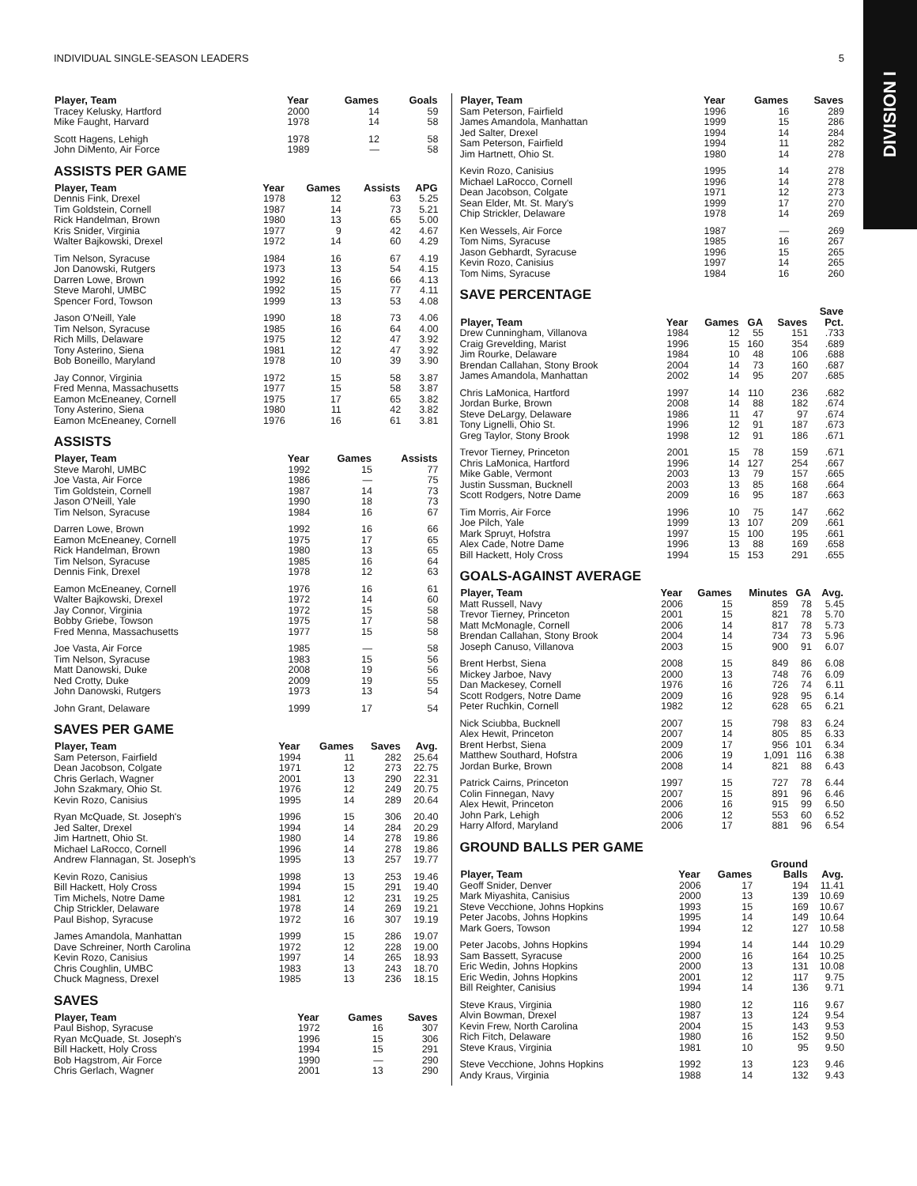INDIVIDUAL SINGLE-SEASON LEADERS 5
DIVISION I
| Player, Team | Year | Games | Goals |
| --- | --- | --- | --- |
| Tracey Kelusky, Hartford | 2000 | 14 | 59 |
| Mike Faught, Harvard | 1978 | 14 | 58 |
| Scott Hagens, Lehigh | 1978 | 12 | 58 |
| John DiMento, Air Force | 1989 | — | 58 |
ASSISTS PER GAME
| Player, Team | Year | Games | Assists | APG |
| --- | --- | --- | --- | --- |
| Dennis Fink, Drexel | 1978 | 12 | 63 | 5.25 |
| Tim Goldstein, Cornell | 1987 | 14 | 73 | 5.21 |
| Rick Handelman, Brown | 1980 | 13 | 65 | 5.00 |
| Kris Snider, Virginia | 1977 | 9 | 42 | 4.67 |
| Walter Bajkowski, Drexel | 1972 | 14 | 60 | 4.29 |
| Tim Nelson, Syracuse | 1984 | 16 | 67 | 4.19 |
| Jon Danowski, Rutgers | 1973 | 13 | 54 | 4.15 |
| Darren Lowe, Brown | 1992 | 16 | 66 | 4.13 |
| Steve Marohl, UMBC | 1992 | 15 | 77 | 4.11 |
| Spencer Ford, Towson | 1999 | 13 | 53 | 4.08 |
| Jason O'Neill, Yale | 1990 | 18 | 73 | 4.06 |
| Tim Nelson, Syracuse | 1985 | 16 | 64 | 4.00 |
| Rich Mills, Delaware | 1975 | 12 | 47 | 3.92 |
| Tony Asterino, Siena | 1981 | 12 | 47 | 3.92 |
| Bob Boneillo, Maryland | 1978 | 10 | 39 | 3.90 |
| Jay Connor, Virginia | 1972 | 15 | 58 | 3.87 |
| Fred Menna, Massachusetts | 1977 | 15 | 58 | 3.87 |
| Eamon McEneaney, Cornell | 1975 | 17 | 65 | 3.82 |
| Tony Asterino, Siena | 1980 | 11 | 42 | 3.82 |
| Eamon McEneaney, Cornell | 1976 | 16 | 61 | 3.81 |
ASSISTS
| Player, Team | Year | Games | Assists |
| --- | --- | --- | --- |
| Steve Marohl, UMBC | 1992 | 15 | 77 |
| Joe Vasta, Air Force | 1986 | — | 75 |
| Tim Goldstein, Cornell | 1987 | 14 | 73 |
| Jason O'Neill, Yale | 1990 | 18 | 73 |
| Tim Nelson, Syracuse | 1984 | 16 | 67 |
| Darren Lowe, Brown | 1992 | 16 | 66 |
| Eamon McEneaney, Cornell | 1975 | 17 | 65 |
| Rick Handelman, Brown | 1980 | 13 | 65 |
| Tim Nelson, Syracuse | 1985 | 16 | 64 |
| Dennis Fink, Drexel | 1978 | 12 | 63 |
| Eamon McEneaney, Cornell | 1976 | 16 | 61 |
| Walter Bajkowski, Drexel | 1972 | 14 | 60 |
| Jay Connor, Virginia | 1972 | 15 | 58 |
| Bobby Griebe, Towson | 1975 | 17 | 58 |
| Fred Menna, Massachusetts | 1977 | 15 | 58 |
| Joe Vasta, Air Force | 1985 | — | 58 |
| Tim Nelson, Syracuse | 1983 | 15 | 56 |
| Matt Danowski, Duke | 2008 | 19 | 56 |
| Ned Crotty, Duke | 2009 | 19 | 55 |
| John Danowski, Rutgers | 1973 | 13 | 54 |
| John Grant, Delaware | 1999 | 17 | 54 |
SAVES PER GAME
| Player, Team | Year | Games | Saves | Avg. |
| --- | --- | --- | --- | --- |
| Sam Peterson, Fairfield | 1994 | 11 | 282 | 25.64 |
| Dean Jacobson, Colgate | 1971 | 12 | 273 | 22.75 |
| Chris Gerlach, Wagner | 2001 | 13 | 290 | 22.31 |
| John Szakmary, Ohio St. | 1976 | 12 | 249 | 20.75 |
| Kevin Rozo, Canisius | 1995 | 14 | 289 | 20.64 |
| Ryan McQuade, St. Joseph's | 1996 | 15 | 306 | 20.40 |
| Jed Salter, Drexel | 1994 | 14 | 284 | 20.29 |
| Jim Hartnett, Ohio St. | 1980 | 14 | 278 | 19.86 |
| Michael LaRocco, Cornell | 1996 | 14 | 278 | 19.86 |
| Andrew Flannagan, St. Joseph's | 1995 | 13 | 257 | 19.77 |
| Kevin Rozo, Canisius | 1998 | 13 | 253 | 19.46 |
| Bill Hackett, Holy Cross | 1994 | 15 | 291 | 19.40 |
| Tim Michels, Notre Dame | 1981 | 12 | 231 | 19.25 |
| Chip Strickler, Delaware | 1978 | 14 | 269 | 19.21 |
| Paul Bishop, Syracuse | 1972 | 16 | 307 | 19.19 |
| James Amandola, Manhattan | 1999 | 15 | 286 | 19.07 |
| Dave Schreiner, North Carolina | 1972 | 12 | 228 | 19.00 |
| Kevin Rozo, Canisius | 1997 | 14 | 265 | 18.93 |
| Chris Coughlin, UMBC | 1983 | 13 | 243 | 18.70 |
| Chuck Magness, Drexel | 1985 | 13 | 236 | 18.15 |
SAVES
| Player, Team | Year | Games | Saves |
| --- | --- | --- | --- |
| Paul Bishop, Syracuse | 1972 | 16 | 307 |
| Ryan McQuade, St. Joseph's | 1996 | 15 | 306 |
| Bill Hackett, Holy Cross | 1994 | 15 | 291 |
| Bob Hagstrom, Air Force | 1990 | — | 290 |
| Chris Gerlach, Wagner | 2001 | 13 | 290 |
| Player, Team | Year | Games | Saves |
| --- | --- | --- | --- |
| Sam Peterson, Fairfield | 1996 | 16 | 289 |
| James Amandola, Manhattan | 1999 | 15 | 286 |
| Jed Salter, Drexel | 1994 | 14 | 284 |
| Sam Peterson, Fairfield | 1994 | 11 | 282 |
| Jim Hartnett, Ohio St. | 1980 | 14 | 278 |
| Kevin Rozo, Canisius | 1995 | 14 | 278 |
| Michael LaRocco, Cornell | 1996 | 14 | 278 |
| Dean Jacobson, Colgate | 1971 | 12 | 273 |
| Sean Elder, Mt. St. Mary's | 1999 | 17 | 270 |
| Chip Strickler, Delaware | 1978 | 14 | 269 |
| Ken Wessels, Air Force | 1987 | — | 269 |
| Tom Nims, Syracuse | 1985 | 16 | 267 |
| Jason Gebhardt, Syracuse | 1996 | 15 | 265 |
| Kevin Rozo, Canisius | 1997 | 14 | 265 |
| Tom Nims, Syracuse | 1984 | 16 | 260 |
SAVE PERCENTAGE
| Player, Team | Year | Games | GA | Saves | Save Pct. |
| --- | --- | --- | --- | --- | --- |
| Drew Cunningham, Villanova | 1984 | 12 | 55 | 151 | .733 |
| Craig Grevelding, Marist | 1996 | 15 | 160 | 354 | .689 |
| Jim Rourke, Delaware | 1984 | 10 | 48 | 106 | .688 |
| Brendan Callahan, Stony Brook | 2004 | 14 | 73 | 160 | .687 |
| James Amandola, Manhattan | 2002 | 14 | 95 | 207 | .685 |
| Chris LaMonica, Hartford | 1997 | 14 | 110 | 236 | .682 |
| Jordan Burke, Brown | 2008 | 14 | 88 | 182 | .674 |
| Steve DeLargy, Delaware | 1986 | 11 | 47 | 97 | .674 |
| Tony Lignelli, Ohio St. | 1996 | 12 | 91 | 187 | .673 |
| Greg Taylor, Stony Brook | 1998 | 12 | 91 | 186 | .671 |
| Trevor Tierney, Princeton | 2001 | 15 | 78 | 159 | .671 |
| Chris LaMonica, Hartford | 1996 | 14 | 127 | 254 | .667 |
| Mike Gable, Vermont | 2003 | 13 | 79 | 157 | .665 |
| Justin Sussman, Bucknell | 2003 | 13 | 85 | 168 | .664 |
| Scott Rodgers, Notre Dame | 2009 | 16 | 95 | 187 | .663 |
| Tim Morris, Air Force | 1996 | 10 | 75 | 147 | .662 |
| Joe Pilch, Yale | 1999 | 13 | 107 | 209 | .661 |
| Mark Spruyt, Hofstra | 1997 | 15 | 100 | 195 | .661 |
| Alex Cade, Notre Dame | 1996 | 13 | 88 | 169 | .658 |
| Bill Hackett, Holy Cross | 1994 | 15 | 153 | 291 | .655 |
GOALS-AGAINST AVERAGE
| Player, Team | Year | Games | Minutes | GA | Avg. |
| --- | --- | --- | --- | --- | --- |
| Matt Russell, Navy | 2006 | 15 | 859 | 78 | 5.45 |
| Trevor Tierney, Princeton | 2001 | 15 | 821 | 78 | 5.70 |
| Matt McMonagle, Cornell | 2006 | 14 | 817 | 78 | 5.73 |
| Brendan Callahan, Stony Brook | 2004 | 14 | 734 | 73 | 5.96 |
| Joseph Canuso, Villanova | 2003 | 15 | 900 | 91 | 6.07 |
| Brent Herbst, Siena | 2008 | 15 | 849 | 86 | 6.08 |
| Mickey Jarboe, Navy | 2000 | 13 | 748 | 76 | 6.09 |
| Dan Mackesey, Cornell | 1976 | 16 | 726 | 74 | 6.11 |
| Scott Rodgers, Notre Dame | 2009 | 16 | 928 | 95 | 6.14 |
| Peter Ruchkin, Cornell | 1982 | 12 | 628 | 65 | 6.21 |
| Nick Sciubba, Bucknell | 2007 | 15 | 798 | 83 | 6.24 |
| Alex Hewit, Princeton | 2007 | 14 | 805 | 85 | 6.33 |
| Brent Herbst, Siena | 2009 | 17 | 956 | 101 | 6.34 |
| Matthew Southard, Hofstra | 2006 | 19 | 1,091 | 116 | 6.38 |
| Jordan Burke, Brown | 2008 | 14 | 821 | 88 | 6.43 |
| Patrick Cairns, Princeton | 1997 | 15 | 727 | 78 | 6.44 |
| Colin Finnegan, Navy | 2007 | 15 | 891 | 96 | 6.46 |
| Alex Hewit, Princeton | 2006 | 16 | 915 | 99 | 6.50 |
| John Park, Lehigh | 2006 | 12 | 553 | 60 | 6.52 |
| Harry Alford, Maryland | 2006 | 17 | 881 | 96 | 6.54 |
GROUND BALLS PER GAME
| Player, Team | Year | Games | Ground Balls | Avg. |
| --- | --- | --- | --- | --- |
| Geoff Snider, Denver | 2006 | 17 | 194 | 11.41 |
| Mark Miyashita, Canisius | 2000 | 13 | 139 | 10.69 |
| Steve Vecchione, Johns Hopkins | 1993 | 15 | 169 | 10.67 |
| Peter Jacobs, Johns Hopkins | 1995 | 14 | 149 | 10.64 |
| Mark Goers, Towson | 1994 | 12 | 127 | 10.58 |
| Peter Jacobs, Johns Hopkins | 1994 | 14 | 144 | 10.29 |
| Sam Bassett, Syracuse | 2000 | 16 | 164 | 10.25 |
| Eric Wedin, Johns Hopkins | 2000 | 13 | 131 | 10.08 |
| Eric Wedin, Johns Hopkins | 2001 | 12 | 117 | 9.75 |
| Bill Reighter, Canisius | 1994 | 14 | 136 | 9.71 |
| Steve Kraus, Virginia | 1980 | 12 | 116 | 9.67 |
| Alvin Bowman, Drexel | 1987 | 13 | 124 | 9.54 |
| Kevin Frew, North Carolina | 2004 | 15 | 143 | 9.53 |
| Rich Fitch, Delaware | 1980 | 16 | 152 | 9.50 |
| Steve Kraus, Virginia | 1981 | 10 | 95 | 9.50 |
| Steve Vecchione, Johns Hopkins | 1992 | 13 | 123 | 9.46 |
| Andy Kraus, Virginia | 1988 | 14 | 132 | 9.43 |